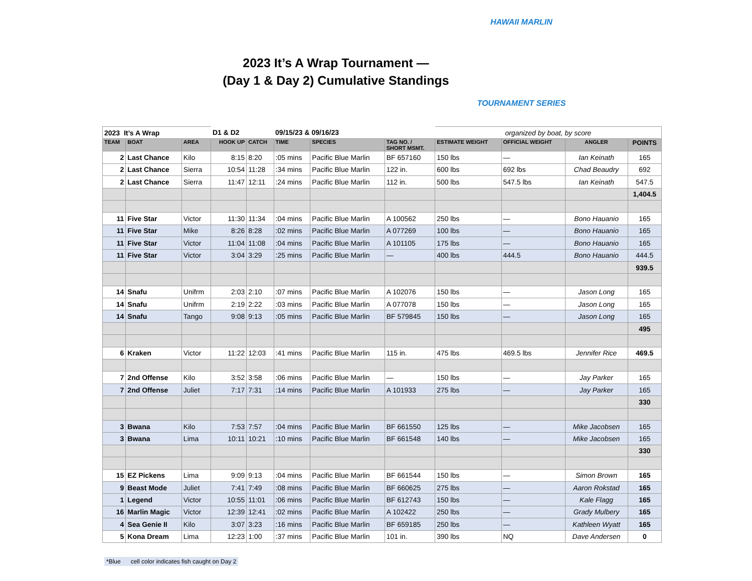2023 It’s A Wrap Tournament —
(Day 1 & Day 2) Cumulative Standings
HAWAII MARLIN
TOURNAMENT SERIES
| 2023 It’s A Wrap | | | D1 & D2 | | 09/15/23 & 09/16/23 | | | organized by boat, by score | | | |
| TEAM | BOAT | AREA | HOOK UP | CATCH | TIME | SPECIES | TAG NO. / SHORT MSMT. | ESTIMATE WEIGHT | OFFICIAL WEIGHT | ANGLER | POINTS |
| 2 | Last Chance | Kilo | 8:15 | 8:20 | :05 mins | Pacific Blue Marlin | BF 657160 | 150 lbs | — | Ian Keinath | 165 |
| 2 | Last Chance | Sierra | 10:54 | 11:28 | :34 mins | Pacific Blue Marlin | 122 in. | 600 lbs | 692 lbs | Chad Beaudry | 692 |
| 2 | Last Chance | Sierra | 11:47 | 12:11 | :24 mins | Pacific Blue Marlin | 112 in. | 500 lbs | 547.5 lbs | Ian Keinath | 547.5 |
| | | | | | | | | | | | 1,404.5 |
| 11 | Five Star | Victor | 11:30 | 11:34 | :04 mins | Pacific Blue Marlin | A 100562 | 250 lbs | — | Bono Hauanio | 165 |
| 11 | Five Star | Mike | 8:26 | 8:28 | :02 mins | Pacific Blue Marlin | A 077269 | 100 lbs | — | Bono Hauanio | 165 |
| 11 | Five Star | Victor | 11:04 | 11:08 | :04 mins | Pacific Blue Marlin | A 101105 | 175 lbs | — | Bono Hauanio | 165 |
| 11 | Five Star | Victor | 3:04 | 3:29 | :25 mins | Pacific Blue Marlin | — | 400 lbs | 444.5 | Bono Hauanio | 444.5 |
| | | | | | | | | | | | 939.5 |
| 14 | Snafu | Unifrm | 2:03 | 2:10 | :07 mins | Pacific Blue Marlin | A 102076 | 150 lbs | — | Jason Long | 165 |
| 14 | Snafu | Unifrm | 2:19 | 2:22 | :03 mins | Pacific Blue Marlin | A 077078 | 150 lbs | — | Jason Long | 165 |
| 14 | Snafu | Tango | 9:08 | 9:13 | :05 mins | Pacific Blue Marlin | BF 579845 | 150 lbs | — | Jason Long | 165 |
| | | | | | | | | | | | 495 |
| 6 | Kraken | Victor | 11:22 | 12:03 | :41 mins | Pacific Blue Marlin | 115 in. | 475 lbs | 469.5 lbs | Jennifer Rice | 469.5 |
| 7 | 2nd Offense | Kilo | 3:52 | 3:58 | :06 mins | Pacific Blue Marlin | — | 150 lbs | — | Jay Parker | 165 |
| 7 | 2nd Offense | Juliet | 7:17 | 7:31 | :14 mins | Pacific Blue Marlin | A 101933 | 275 lbs | — | Jay Parker | 165 |
| | | | | | | | | | | | 330 |
| 3 | Bwana | Kilo | 7:53 | 7:57 | :04 mins | Pacific Blue Marlin | BF 661550 | 125 lbs | — | Mike Jacobsen | 165 |
| 3 | Bwana | Lima | 10:11 | 10:21 | :10 mins | Pacific Blue Marlin | BF 661548 | 140 lbs | — | Mike Jacobsen | 165 |
| | | | | | | | | | | | 330 |
| 15 | EZ Pickens | Lima | 9:09 | 9:13 | :04 mins | Pacific Blue Marlin | BF 661544 | 150 lbs | — | Simon Brown | 165 |
| 9 | Beast Mode | Juliet | 7:41 | 7:49 | :08 mins | Pacific Blue Marlin | BF 660625 | 275 lbs | — | Aaron Rokstad | 165 |
| 1 | Legend | Victor | 10:55 | 11:01 | :06 mins | Pacific Blue Marlin | BF 612743 | 150 lbs | — | Kale Flagg | 165 |
| 16 | Marlin Magic | Victor | 12:39 | 12:41 | :02 mins | Pacific Blue Marlin | A 102422 | 250 lbs | — | Grady Mulbery | 165 |
| 4 | Sea Genie II | Kilo | 3:07 | 3:23 | :16 mins | Pacific Blue Marlin | BF 659185 | 250 lbs | — | Kathleen Wyatt | 165 |
| 5 | Kona Dream | Lima | 12:23 | 1:00 | :37 mins | Pacific Blue Marlin | 101 in. | 390 lbs | NQ | Dave Andersen | 0 |
*Blue cell color indicates fish caught on Day 2